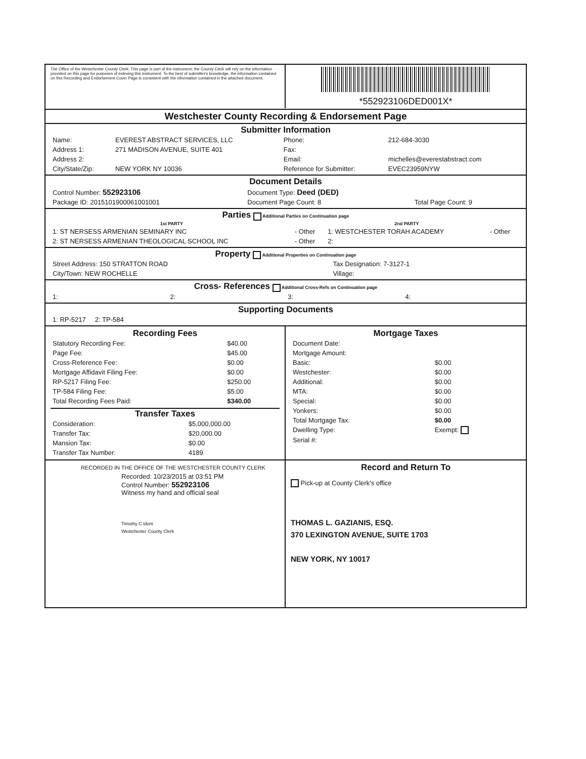The Office of the Westchester County Clerk: This page is part of the instrument; the County Clerk will rely on the information provided on this page for purposes of indexing this instrument. To the best of submitter's knowledge, the information contained on this Recording and Endorsement Cover Page is consistent with the information contained in the attached document.
*552923106DED001X*
Westchester County Recording & Endorsement Page
Submitter Information
| Name: | EVEREST ABSTRACT SERVICES, LLC | Phone: | 212-684-3030 |
| Address 1: | 271 MADISON AVENUE, SUITE 401 | Fax: | |
| Address 2: | | Email: | michelles@everestabstract.com |
| City/State/Zip: | NEW YORK NY 10036 | Reference for Submitter: | EVEC23959NYW |
Document Details
| Control Number: 552923106 | Document Type: Deed (DED) | |
| Package ID: 2015101900061001001 | Document Page Count: 8 | Total Page Count: 9 |
Parties Additional Parties on Continuation page
| 1st PARTY | | 2nd PARTY | |
| --- | --- | --- | --- |
| 1: ST NERSESS ARMENIAN SEMINARY INC | - Other | 1: WESTCHESTER TORAH ACADEMY | - Other |
| 2: ST NERSESS ARMENIAN THEOLOGICAL SCHOOL INC | - Other | 2: | |
Property Additional Properties on Continuation page
| Street Address: 150 STRATTON ROAD | Tax Designation: 7-3127-1 |
| City/Town: NEW ROCHELLE | Village: |
Cross- References Additional Cross-Refs on Continuation page
| 1: | 2: | 3: | 4: |
Supporting Documents
| 1: RP-5217 2: TP-584 |
Recording Fees
| Statutory Recording Fee: | $40.00 |
| Page Fee: | $45.00 |
| Cross-Reference Fee: | $0.00 |
| Mortgage Affidavit Filing Fee: | $0.00 |
| RP-5217 Filing Fee: | $250.00 |
| TP-584 Filing Fee: | $5.00 |
| Total Recording Fees Paid: | $340.00 |
Transfer Taxes
| Consideration: | $5,000,000.00 |
| Transfer Tax: | $20,000.00 |
| Mansion Tax: | $0.00 |
| Transfer Tax Number: | 4189 |
Mortgage Taxes
| Document Date: | |
| Mortgage Amount: | |
| Basic: | $0.00 |
| Westchester: | $0.00 |
| Additional: | $0.00 |
| MTA: | $0.00 |
| Special: | $0.00 |
| Yonkers: | $0.00 |
| Total Mortgage Tax: | $0.00 |
| Dwelling Type: | Exempt: |
| Serial #: | |
RECORDED IN THE OFFICE OF THE WESTCHESTER COUNTY CLERK
Recorded: 10/23/2015 at 03:51 PM
Control Number: 552923106
Witness my hand and official seal
Timothy C.Idoni
Westchester County Clerk
Record and Return To
Pick-up at County Clerk's office
THOMAS L. GAZIANIS, ESQ.
370 LEXINGTON AVENUE, SUITE 1703
NEW YORK, NY 10017